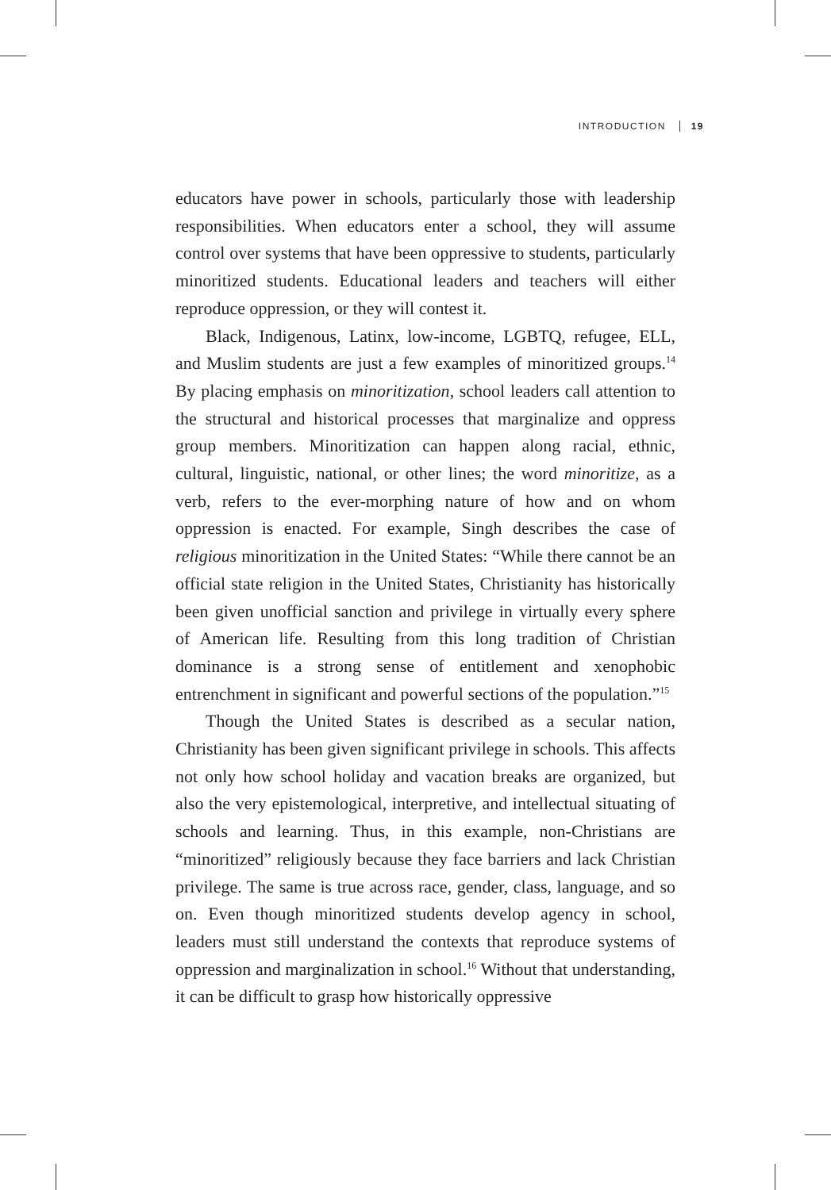INTRODUCTION 19
educators have power in schools, particularly those with leadership responsibilities. When educators enter a school, they will assume control over systems that have been oppressive to students, particularly minoritized students. Educational leaders and teachers will either reproduce oppression, or they will contest it.
Black, Indigenous, Latinx, low-income, LGBTQ, refugee, ELL, and Muslim students are just a few examples of minoritized groups.<sup>14</sup> By placing emphasis on minoritization, school leaders call attention to the structural and historical processes that marginalize and oppress group members. Minoritization can happen along racial, ethnic, cultural, linguistic, national, or other lines; the word minoritize, as a verb, refers to the ever-morphing nature of how and on whom oppression is enacted. For example, Singh describes the case of religious minoritization in the United States: “While there cannot be an official state religion in the United States, Christianity has historically been given unofficial sanction and privilege in virtually every sphere of American life. Resulting from this long tradition of Christian dominance is a strong sense of entitlement and xenophobic entrenchment in significant and powerful sections of the population.”<sup>15</sup>
Though the United States is described as a secular nation, Christianity has been given significant privilege in schools. This affects not only how school holiday and vacation breaks are organized, but also the very epistemological, interpretive, and intellectual situating of schools and learning. Thus, in this example, non-Christians are “minoritized” religiously because they face barriers and lack Christian privilege. The same is true across race, gender, class, language, and so on. Even though minoritized students develop agency in school, leaders must still understand the contexts that reproduce systems of oppression and marginalization in school.<sup>16</sup> Without that understanding, it can be difficult to grasp how historically oppressive